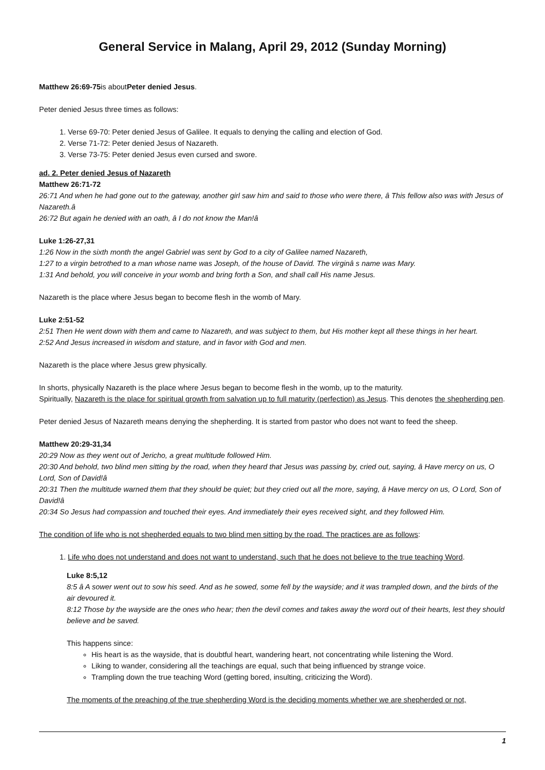General Service in Malang, April 29, 2012 (Sunday Morning)
Matthew 26:69-75is aboutPeter denied Jesus.
Peter denied Jesus three times as follows:
1. Verse 69-70: Peter denied Jesus of Galilee. It equals to denying the calling and election of God.
2. Verse 71-72: Peter denied Jesus of Nazareth.
3. Verse 73-75: Peter denied Jesus even cursed and swore.
ad. 2. Peter denied Jesus of Nazareth
Matthew 26:71-72
26:71 And when he had gone out to the gateway, another girl saw him and said to those who were there, â This fellow also was with Jesus of Nazareth.â
26:72 But again he denied with an oath, â I do not know the Man!â
Luke 1:26-27,31
1:26 Now in the sixth month the angel Gabriel was sent by God to a city of Galilee named Nazareth,
1:27 to a virgin betrothed to a man whose name was Joseph, of the house of David. The virginâ s name was Mary.
1:31 And behold, you will conceive in your womb and bring forth a Son, and shall call His name Jesus.
Nazareth is the place where Jesus began to become flesh in the womb of Mary.
Luke 2:51-52
2:51 Then He went down with them and came to Nazareth, and was subject to them, but His mother kept all these things in her heart.
2:52 And Jesus increased in wisdom and stature, and in favor with God and men.
Nazareth is the place where Jesus grew physically.
In shorts, physically Nazareth is the place where Jesus began to become flesh in the womb, up to the maturity.
Spiritually, Nazareth is the place for spiritual growth from salvation up to full maturity (perfection) as Jesus. This denotes the shepherding pen.
Peter denied Jesus of Nazareth means denying the shepherding. It is started from pastor who does not want to feed the sheep.
Matthew 20:29-31,34
20:29 Now as they went out of Jericho, a great multitude followed Him.
20:30 And behold, two blind men sitting by the road, when they heard that Jesus was passing by, cried out, saying, â Have mercy on us, O Lord, Son of David!â
20:31 Then the multitude warned them that they should be quiet; but they cried out all the more, saying, â Have mercy on us, O Lord, Son of David!â
20:34 So Jesus had compassion and touched their eyes. And immediately their eyes received sight, and they followed Him.
The condition of life who is not shepherded equals to two blind men sitting by the road. The practices are as follows:
1. Life who does not understand and does not want to understand, such that he does not believe to the true teaching Word.
Luke 8:5,12
8:5 â A sower went out to sow his seed. And as he sowed, some fell by the wayside; and it was trampled down, and the birds of the air devoured it.
8:12 Those by the wayside are the ones who hear; then the devil comes and takes away the word out of their hearts, lest they should believe and be saved.
This happens since:
His heart is as the wayside, that is doubtful heart, wandering heart, not concentrating while listening the Word.
Liking to wander, considering all the teachings are equal, such that being influenced by strange voice.
Trampling down the true teaching Word (getting bored, insulting, criticizing the Word).
The moments of the preaching of the true shepherding Word is the deciding moments whether we are shepherded or not,
1